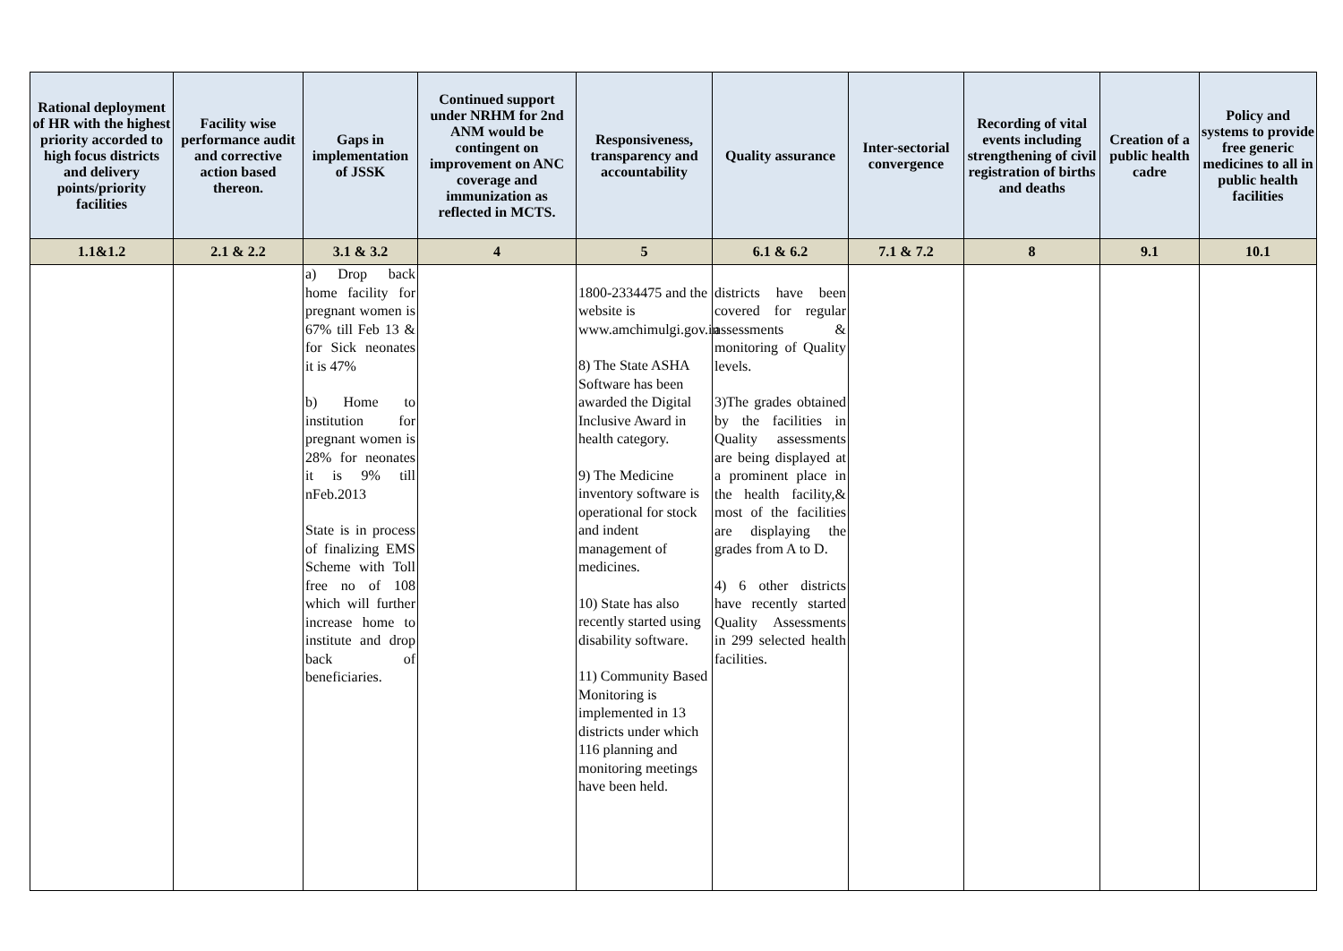| Rational deployment of HR with the highest priority accorded to high focus districts and delivery points/priority facilities | Facility wise performance audit and corrective action based thereon. | Gaps in implementation of JSSK | Continued support under NRHM for 2nd ANM would be contingent on improvement on ANC coverage and immunization as reflected in MCTS. | Responsiveness, transparency and accountability | Quality assurance | Inter-sectorial convergence | Recording of vital events including strengthening of civil registration of births and deaths | Creation of a public health cadre | Policy and systems to provide free generic medicines to all in public health facilities |
| --- | --- | --- | --- | --- | --- | --- | --- | --- | --- |
| 1.1&1.2 | 2.1 & 2.2 | 3.1 & 3.2 | 4 | 5 | 6.1 & 6.2 | 7.1 & 7.2 | 8 | 9.1 | 10.1 |
| | | a) Drop back home facility for pregnant women is 67% till Feb 13 & for Sick neonates it is 47% b) Home to institution for pregnant women is 28% for neonates it is 9% till nFeb.2013 State is in process of finalizing EMS Scheme with Toll free no of 108 which will further increase home to institute and drop back of beneficiaries. | | 1800-2334475 and the website is www.amchimulgi.gov.in 8) The State ASHA Software has been awarded the Digital Inclusive Award in health category. 9) The Medicine inventory software is operational for stock and indent management of medicines. 10) State has also recently started using disability software. 11) Community Based Monitoring is implemented in 13 districts under which 116 planning and monitoring meetings have been held. | districts have been covered for regular assessments & monitoring of Quality levels. 3)The grades obtained by the facilities in Quality assessments are being displayed at a prominent place in the health facility,& most of the facilities are displaying the grades from A to D. 4) 6 other districts have recently started Quality Assessments in 299 selected health facilities. | | | | |